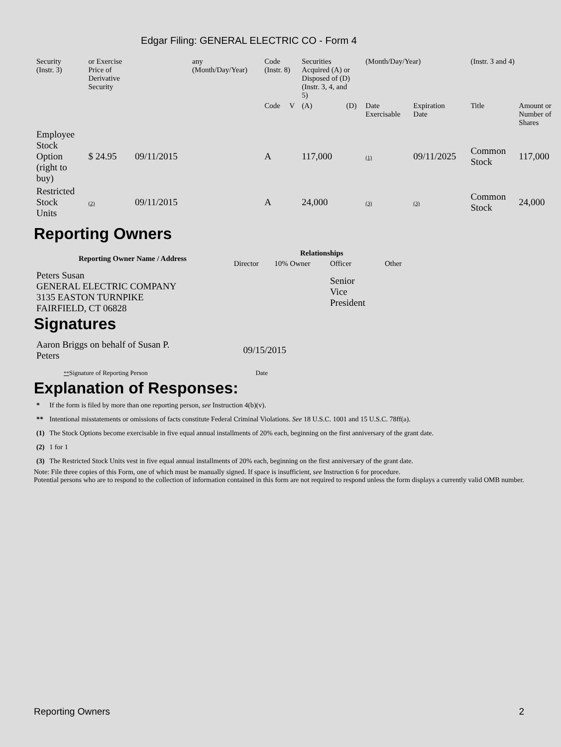Edgar Filing: GENERAL ELECTRIC CO - Form 4
| Security (Instr. 3) | or Exercise Price of Derivative Security | | any (Month/Day/Year) | Code (Instr. 8) | | Securities Acquired (A) or Disposed of (D) (Instr. 3, 4, and 5) | | (Month/Day/Year) | | (Instr. 3 and 4) | |
| | | | | Code | V | (A) | (D) | Date Exercisable | Expiration Date | Title | Amount or Number of Shares |
| Employee Stock Option (right to buy) | $ 24.95 | 09/11/2015 | | A | | 117,000 | | (1) | 09/11/2025 | Common Stock | 117,000 |
| Restricted Stock Units | (2) | 09/11/2015 | | A | | 24,000 | | (3) | (3) | Common Stock | 24,000 |
Reporting Owners
| Reporting Owner Name / Address | Relationships | | | |
| --- | --- | --- | --- | --- |
| | Director | 10% Owner | Officer | Other |
| Peters Susan GENERAL ELECTRIC COMPANY 3135 EASTON TURNPIKE FAIRFIELD, CT 06828 | | | Senior Vice President | |
Signatures
| Aaron Briggs on behalf of Susan P. Peters | 09/15/2015 |
| ** Signature of Reporting Person | Date |
Explanation of Responses:
| * | If the form is filed by more than one reporting person, see Instruction 4(b)(v). |
| ** | Intentional misstatements or omissions of facts constitute Federal Criminal Violations. See 18 U.S.C. 1001 and 15 U.S.C. 78ff(a). |
| (1) | The Stock Options become exercisable in five equal annual installments of 20% each, beginning on the first anniversary of the grant date. |
| (2) | 1 for 1 |
| (3) | The Restricted Stock Units vest in five equal annual installments of 20% each, beginning on the first anniversary of the grant date. |
Note: File three copies of this Form, one of which must be manually signed. If space is insufficient, see Instruction 6 for procedure.
Potential persons who are to respond to the collection of information contained in this form are not required to respond unless the form displays a currently valid OMB number.
Reporting Owners 2